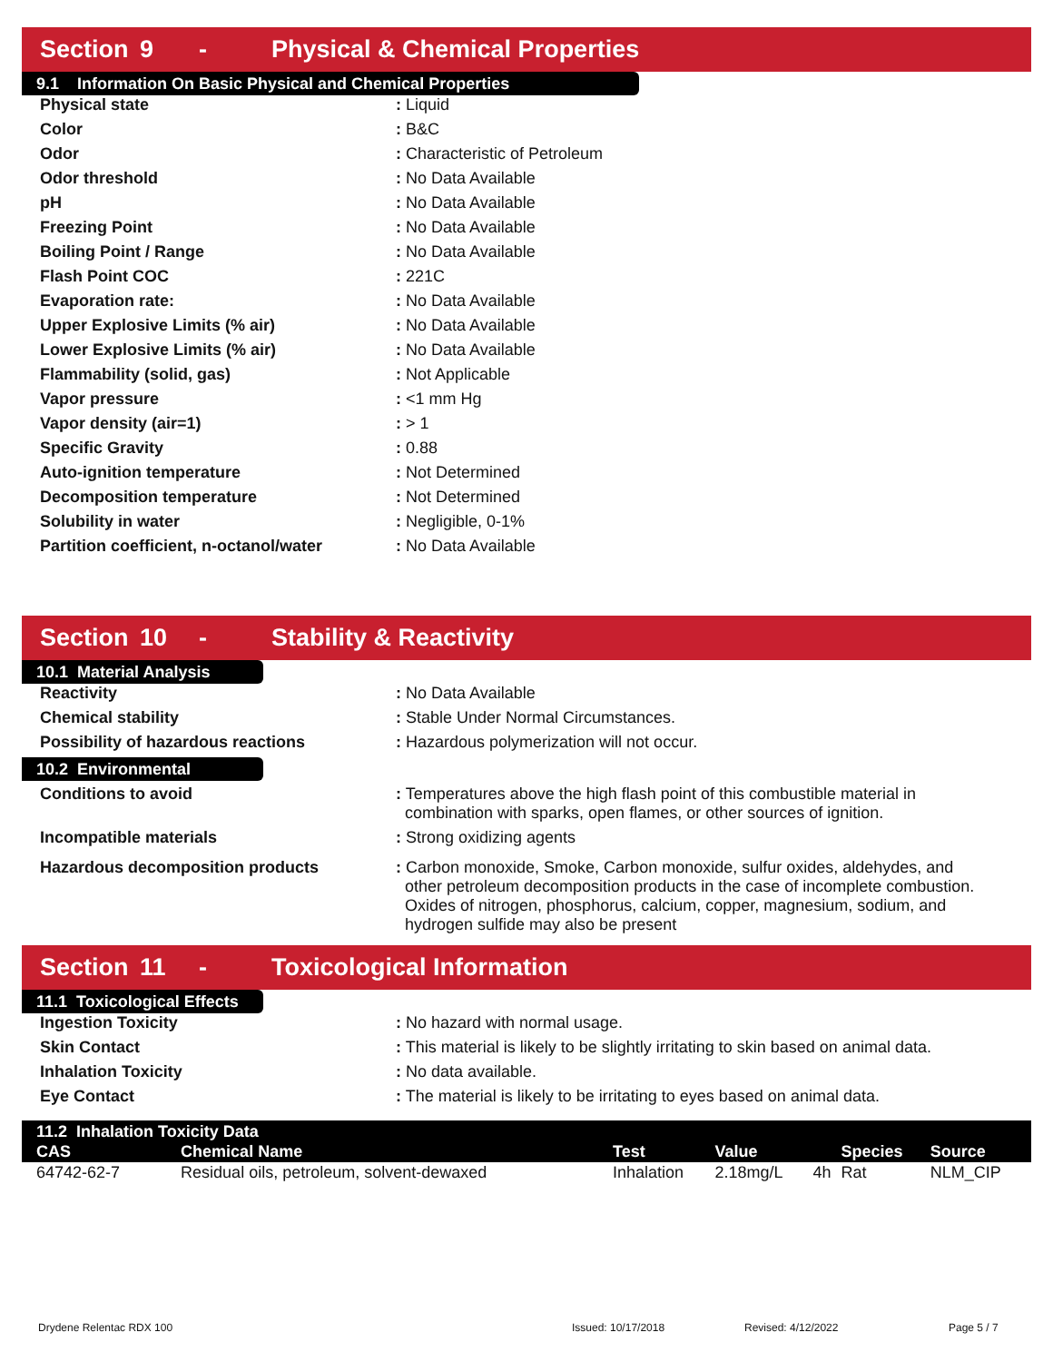Section 9 - Physical & Chemical Properties
9.1 Information On Basic Physical and Chemical Properties
| Physical state | : Liquid |
| Color | : B&C |
| Odor | : Characteristic of Petroleum |
| Odor threshold | : No Data Available |
| pH | : No Data Available |
| Freezing Point | : No Data Available |
| Boiling Point / Range | : No Data Available |
| Flash Point COC | : 221C |
| Evaporation rate: | : No Data Available |
| Upper Explosive Limits (% air) | : No Data Available |
| Lower Explosive Limits (% air) | : No Data Available |
| Flammability (solid, gas) | : Not Applicable |
| Vapor pressure | : <1 mm Hg |
| Vapor density (air=1) | : > 1 |
| Specific Gravity | : 0.88 |
| Auto-ignition temperature | : Not Determined |
| Decomposition temperature | : Not Determined |
| Solubility in water | : Negligible, 0-1% |
| Partition coefficient, n-octanol/water | : No Data Available |
Section 10 - Stability & Reactivity
10.1 Material Analysis
| Reactivity | : No Data Available |
| Chemical stability | : Stable Under Normal Circumstances. |
| Possibility of hazardous reactions | : Hazardous polymerization will not occur. |
10.2 Environmental
| Conditions to avoid | : Temperatures above the high flash point of this combustible material in combination with sparks, open flames, or other sources of ignition. |
| Incompatible materials | : Strong oxidizing agents |
| Hazardous decomposition products | : Carbon monoxide, Smoke, Carbon monoxide, sulfur oxides, aldehydes, and other petroleum decomposition products in the case of incomplete combustion. Oxides of nitrogen, phosphorus, calcium, copper, magnesium, sodium, and hydrogen sulfide may also be present |
Section 11 - Toxicological Information
11.1 Toxicological Effects
| Ingestion Toxicity | : No hazard with normal usage. |
| Skin Contact | : This material is likely to be slightly irritating to skin based on animal data. |
| Inhalation Toxicity | : No data available. |
| Eye Contact | : The material is likely to be irritating to eyes based on animal data. |
| 11.2 Inhalation Toxicity Data | | | | | | |
| --- | --- | --- | --- | --- | --- | --- |
| CAS | Chemical Name | Test | Value | | Species | Source |
| 64742-62-7 | Residual oils, petroleum, solvent-dewaxed | Inhalation | 2.18mg/L | 4h | Rat | NLM_CIP |
Drydene Relentac RDX 100 Issued: 10/17/2018 Revised: 4/12/2022 Page 5 / 7